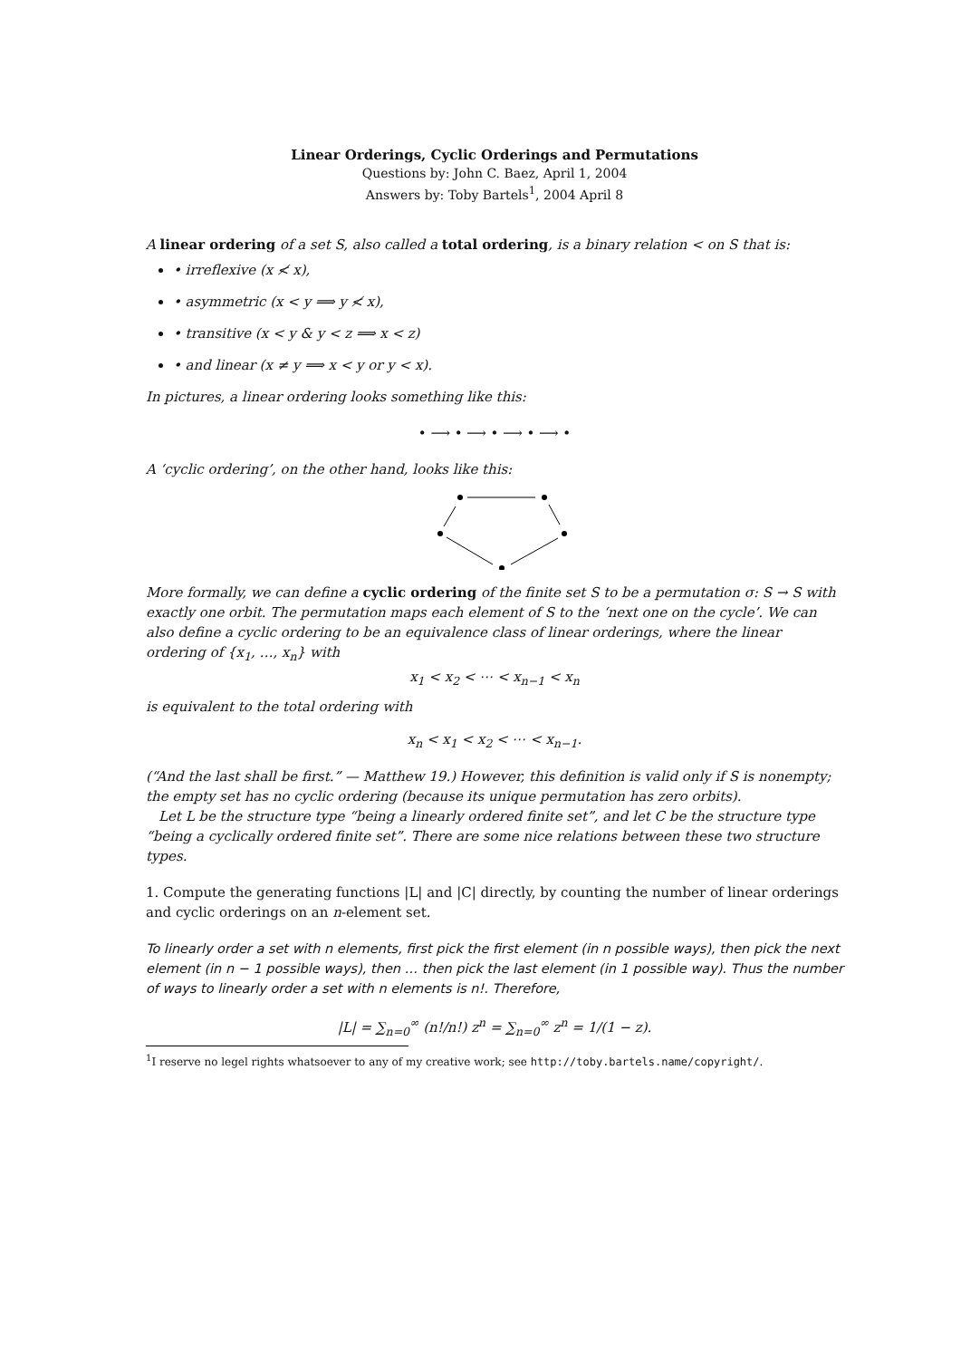Linear Orderings, Cyclic Orderings and Permutations
Questions by: John C. Baez, April 1, 2004
Answers by: Toby Bartels<sup>1</sup>, 2004 April 8
A linear ordering of a set S, also called a total ordering, is a binary relation < on S that is:
• irreflexive (x ≮ x),
• asymmetric (x < y ⟹ y ≮ x),
• transitive (x < y & y < z ⟹ x < z)
• and linear (x ≠ y ⟹ x < y or y < x).
In pictures, a linear ordering looks something like this:
• ⟶ • ⟶ • ⟶ • ⟶ •
A ‘cyclic ordering’, on the other hand, looks like this:
More formally, we can define a cyclic ordering of the finite set S to be a permutation σ: S → S with exactly one orbit. The permutation maps each element of S to the ‘next one on the cycle’. We can also define a cyclic ordering to be an equivalence class of linear orderings, where the linear ordering of {x<sub>1</sub>, …, x<sub>n</sub>} with
x<sub>1</sub> < x<sub>2</sub> < ⋯ < x<sub>n−1</sub> < x<sub>n</sub>
is equivalent to the total ordering with
x<sub>n</sub> < x<sub>1</sub> < x<sub>2</sub> < ⋯ < x<sub>n−1</sub>.
(“And the last shall be first.” — Matthew 19.) However, this definition is valid only if S is nonempty; the empty set has no cyclic ordering (because its unique permutation has zero orbits).
Let L be the structure type “being a linearly ordered finite set”, and let C be the structure type “being a cyclically ordered finite set”. There are some nice relations between these two structure types.
1. Compute the generating functions |L| and |C| directly, by counting the number of linear orderings and cyclic orderings on an n-element set.
To linearly order a set with n elements, first pick the first element (in n possible ways), then pick the next element (in n − 1 possible ways), then … then pick the last element (in 1 possible way). Thus the number of ways to linearly order a set with n elements is n!. Therefore,
|L| = ∑<sub>n=0</sub><sup>∞</sup> (n!/n!) z<sup>n</sup> = ∑<sub>n=0</sub><sup>∞</sup> z<sup>n</sup> = 1/(1 − z).
<sup>1</sup> I reserve no legel rights whatsoever to any of my creative work; see http://toby.bartels.name/copyright/.